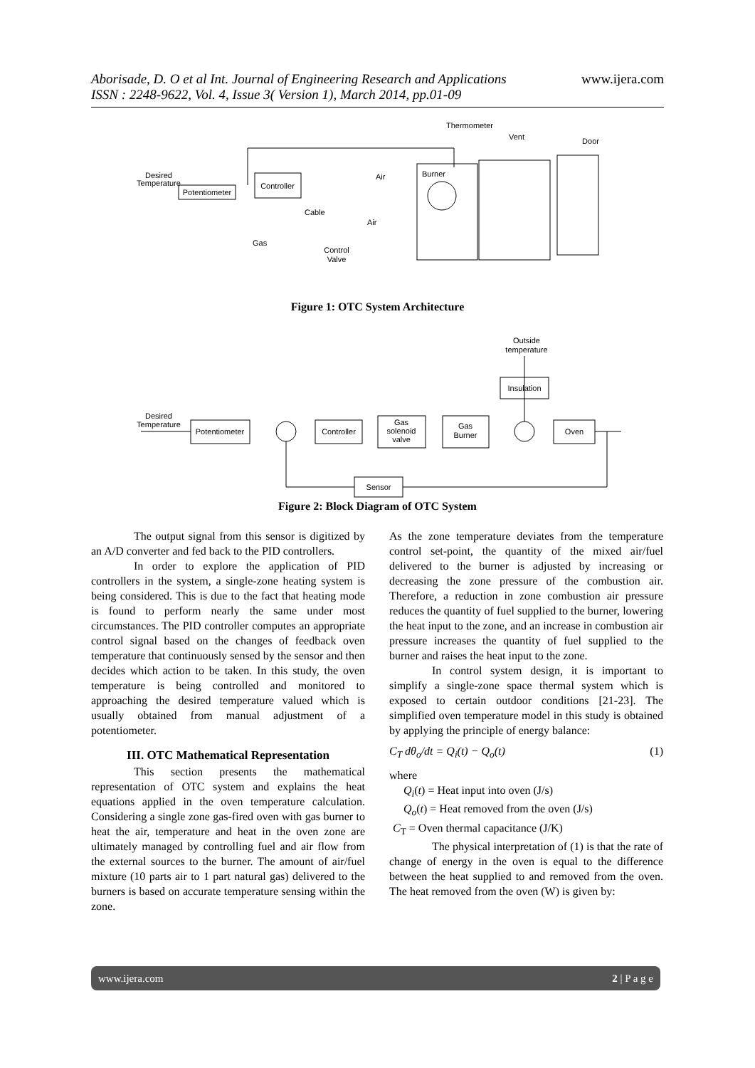www.ijera.com Aborisade, D. O et al Int. Journal of Engineering Research and Applications
ISSN : 2248-9622, Vol. 4, Issue 3( Version 1), March 2014, pp.01-09
Potentiometer
Controller
Desired
Temperature
Gas
Control
Valve
Cable
Air
Air
Burner
Thermometer
Vent
Door
Figure 1: OTC System Architecture
Outside
temperature
Insulation
Desired
Temperature
Potentiometer
Controller
Gas
solenoid
valve
Gas
Burner
Oven
Sensor
Figure 2: Block Diagram of OTC System
The output signal from this sensor is digitized by an A/D converter and fed back to the PID controllers.
In order to explore the application of PID controllers in the system, a single-zone heating system is being considered. This is due to the fact that heating mode is found to perform nearly the same under most circumstances. The PID controller computes an appropriate control signal based on the changes of feedback oven temperature that continuously sensed by the sensor and then decides which action to be taken. In this study, the oven temperature is being controlled and monitored to approaching the desired temperature valued which is usually obtained from manual adjustment of a potentiometer.
III. OTC Mathematical Representation
This section presents the mathematical representation of OTC system and explains the heat equations applied in the oven temperature calculation. Considering a single zone gas-fired oven with gas burner to heat the air, temperature and heat in the oven zone are ultimately managed by controlling fuel and air flow from the external sources to the burner. The amount of air/fuel mixture (10 parts air to 1 part natural gas) delivered to the burners is based on accurate temperature sensing within the zone.
As the zone temperature deviates from the temperature control set-point, the quantity of the mixed air/fuel delivered to the burner is adjusted by increasing or decreasing the zone pressure of the combustion air. Therefore, a reduction in zone combustion air pressure reduces the quantity of fuel supplied to the burner, lowering the heat input to the zone, and an increase in combustion air pressure increases the quantity of fuel supplied to the burner and raises the heat input to the zone.
In control system design, it is important to simplify a single-zone space thermal system which is exposed to certain outdoor conditions [21-23]. The simplified oven temperature model in this study is obtained by applying the principle of energy balance:
C<sub>T</sub> dθ<sub>o</sub>/dt = Q<sub>i</sub>(t) − Q<sub>o</sub>(t) (1)
where
Q<sub>i</sub>(t) = Heat input into oven (J/s)
Q<sub>o</sub>(t) = Heat removed from the oven (J/s)
C<sub>T</sub> = Oven thermal capacitance (J/K)
The physical interpretation of (1) is that the rate of change of energy in the oven is equal to the difference between the heat supplied to and removed from the oven. The heat removed from the oven (W) is given by:
www.ijera.com 2 | P a g e